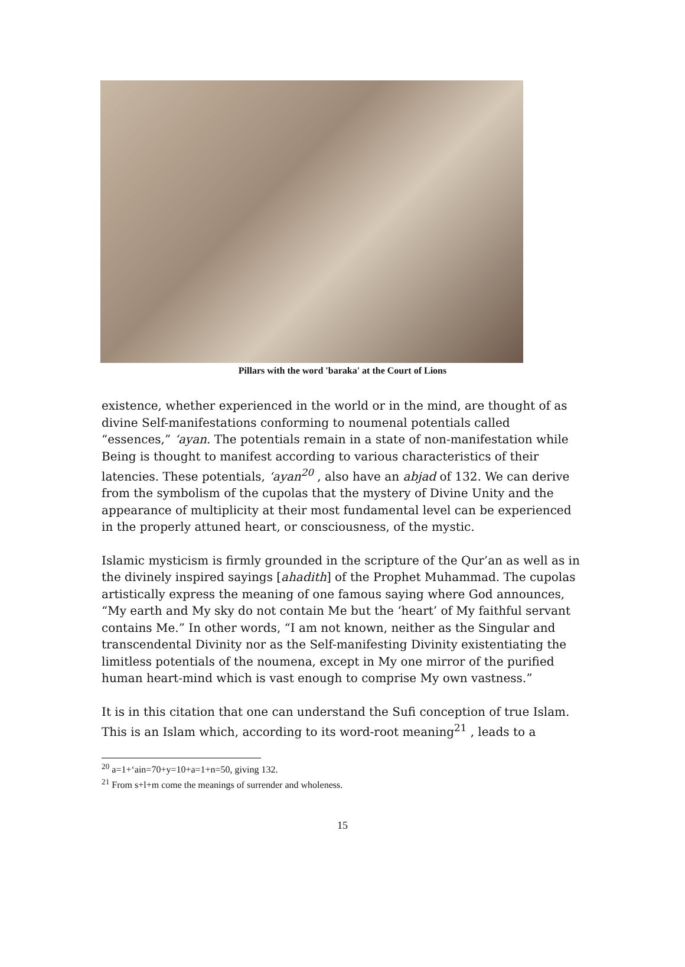Pillars with the word 'baraka' at the Court of Lions
existence, whether experienced in the world or in the mind, are thought of as divine Self-manifestations conforming to noumenal potentials called “essences,” ‘ayan. The potentials remain in a state of non-manifestation while Being is thought to manifest according to various characteristics of their latencies. These potentials, ‘ayan<sup>20</sup> , also have an abjad of 132. We can derive from the symbolism of the cupolas that the mystery of Divine Unity and the appearance of multiplicity at their most fundamental level can be experienced in the properly attuned heart, or consciousness, of the mystic.
Islamic mysticism is firmly grounded in the scripture of the Qur’an as well as in the divinely inspired sayings [ahadith] of the Prophet Muhammad. The cupolas artistically express the meaning of one famous saying where God announces, “My earth and My sky do not contain Me but the ‘heart’ of My faithful servant contains Me.” In other words, “I am not known, neither as the Singular and transcendental Divinity nor as the Self-manifesting Divinity existentiating the limitless potentials of the noumena, except in My one mirror of the purified human heart-mind which is vast enough to comprise My own vastness.”
It is in this citation that one can understand the Sufi conception of true Islam. This is an Islam which, according to its word-root meaning<sup>21</sup> , leads to a
<sup>20</sup> a=1+‘ain=70+y=10+a=1+n=50, giving 132.
<sup>21</sup> From s+l+m come the meanings of surrender and wholeness.
15